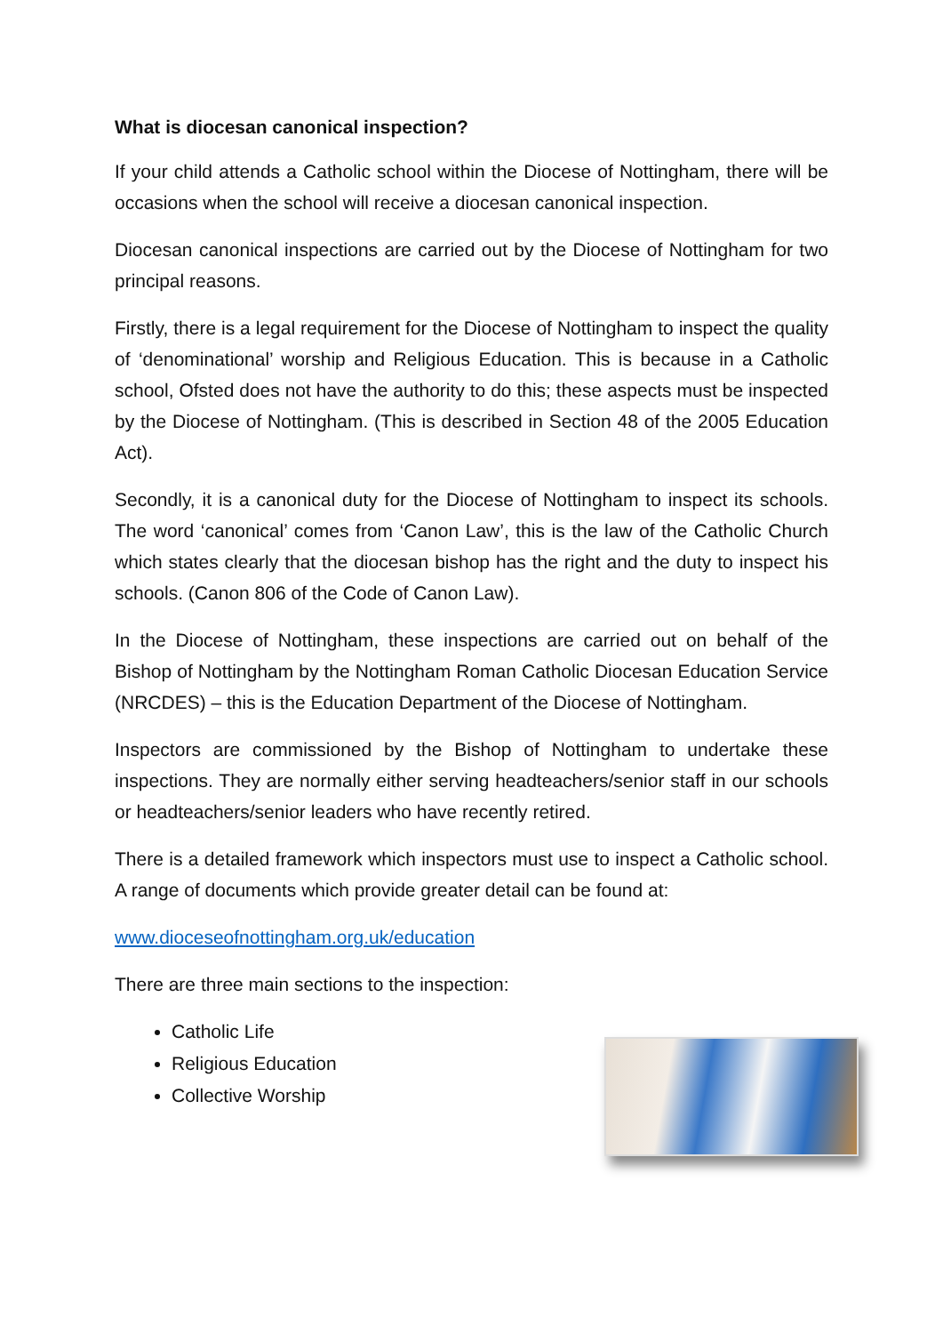What is diocesan canonical inspection?
If your child attends a Catholic school within the Diocese of Nottingham, there will be occasions when the school will receive a diocesan canonical inspection.
Diocesan canonical inspections are carried out by the Diocese of Nottingham for two principal reasons.
Firstly, there is a legal requirement for the Diocese of Nottingham to inspect the quality of ‘denominational’ worship and Religious Education. This is because in a Catholic school, Ofsted does not have the authority to do this; these aspects must be inspected by the Diocese of Nottingham. (This is described in Section 48 of the 2005 Education Act).
Secondly, it is a canonical duty for the Diocese of Nottingham to inspect its schools. The word ‘canonical’ comes from ‘Canon Law’, this is the law of the Catholic Church which states clearly that the diocesan bishop has the right and the duty to inspect his schools. (Canon 806 of the Code of Canon Law).
In the Diocese of Nottingham, these inspections are carried out on behalf of the Bishop of Nottingham by the Nottingham Roman Catholic Diocesan Education Service (NRCDES) – this is the Education Department of the Diocese of Nottingham.
Inspectors are commissioned by the Bishop of Nottingham to undertake these inspections. They are normally either serving headteachers/senior staff in our schools or headteachers/senior leaders who have recently retired.
There is a detailed framework which inspectors must use to inspect a Catholic school. A range of documents which provide greater detail can be found at:
www.dioceseofnottingham.org.uk/education
There are three main sections to the inspection:
Catholic Life
Religious Education
Collective Worship